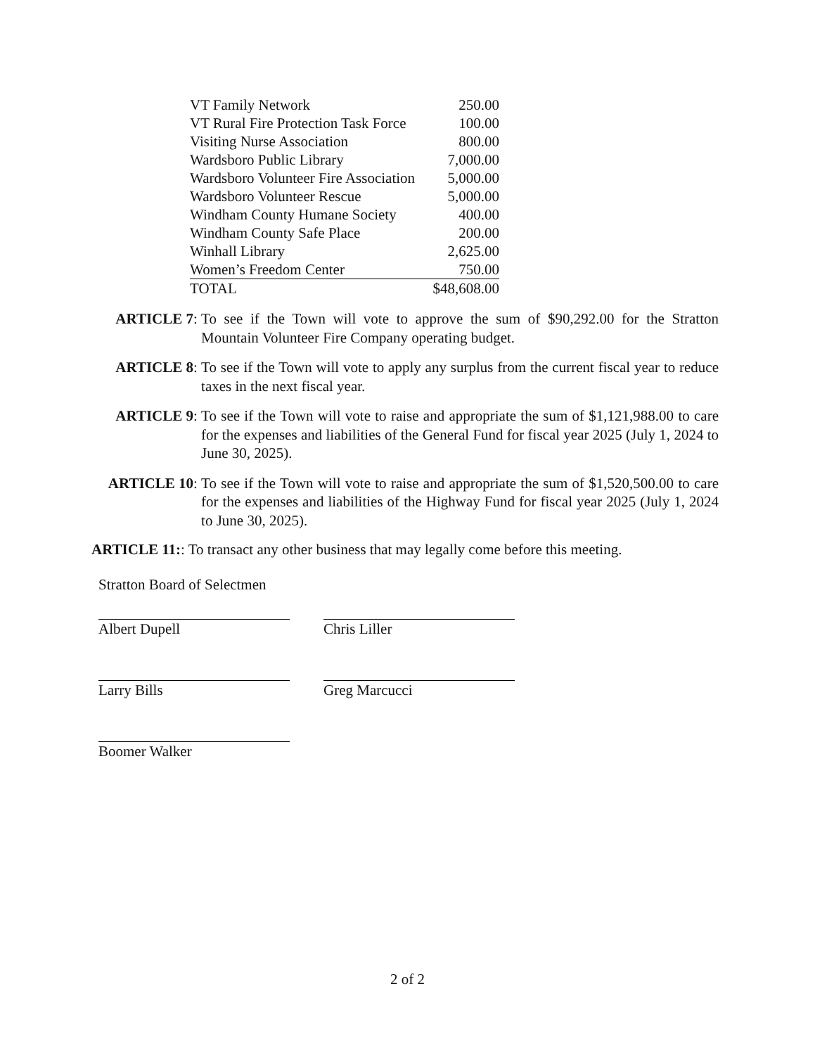| VT Family Network | 250.00 |
| VT Rural Fire Protection Task Force | 100.00 |
| Visiting Nurse Association | 800.00 |
| Wardsboro Public Library | 7,000.00 |
| Wardsboro Volunteer Fire Association | 5,000.00 |
| Wardsboro Volunteer Rescue | 5,000.00 |
| Windham County Humane Society | 400.00 |
| Windham County Safe Place | 200.00 |
| Winhall Library | 2,625.00 |
| Women’s Freedom Center | 750.00 |
| TOTAL | $48,608.00 |
ARTICLE 7: To see if the Town will vote to approve the sum of $90,292.00 for the Stratton Mountain Volunteer Fire Company operating budget.
ARTICLE 8: To see if the Town will vote to apply any surplus from the current fiscal year to reduce taxes in the next fiscal year.
ARTICLE 9: To see if the Town will vote to raise and appropriate the sum of $1,121,988.00 to care for the expenses and liabilities of the General Fund for fiscal year 2025 (July 1, 2024 to June 30, 2025).
ARTICLE 10: To see if the Town will vote to raise and appropriate the sum of $1,520,500.00 to care for the expenses and liabilities of the Highway Fund for fiscal year 2025 (July 1, 2024 to June 30, 2025).
ARTICLE 11:: To transact any other business that may legally come before this meeting.
Stratton Board of Selectmen
Albert Dupell
Chris Liller
Larry Bills Greg Marcucci
Boomer Walker
2 of 2